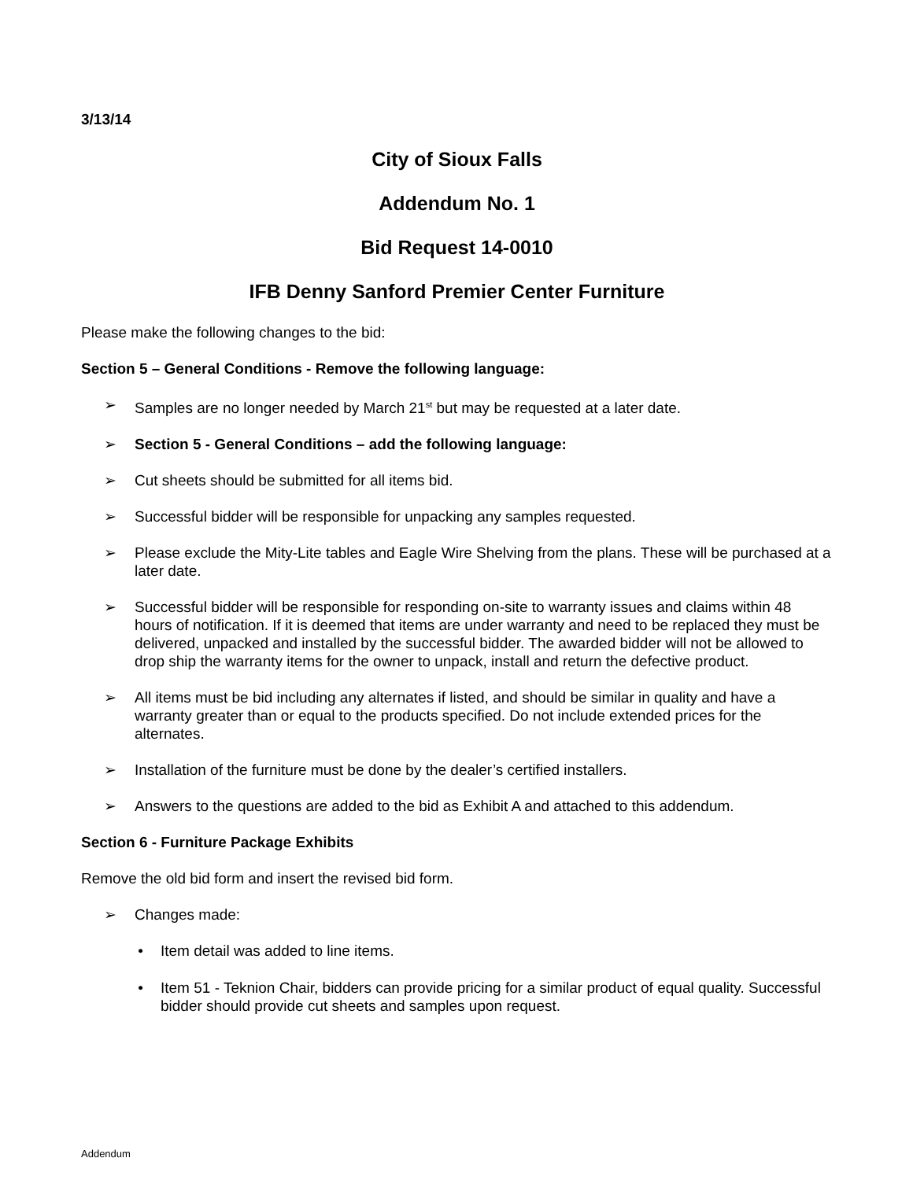3/13/14
City of Sioux Falls
Addendum No. 1
Bid Request 14-0010
IFB Denny Sanford Premier Center Furniture
Please make the following changes to the bid:
Section 5 – General Conditions - Remove the following language:
➢ Samples are no longer needed by March 21<sup>st</sup> but may be requested at a later date.
➢ Section 5 - General Conditions – add the following language:
➢ Cut sheets should be submitted for all items bid.
➢ Successful bidder will be responsible for unpacking any samples requested.
➢ Please exclude the Mity-Lite tables and Eagle Wire Shelving from the plans. These will be purchased at a later date.
➢ Successful bidder will be responsible for responding on-site to warranty issues and claims within 48 hours of notification. If it is deemed that items are under warranty and need to be replaced they must be delivered, unpacked and installed by the successful bidder. The awarded bidder will not be allowed to drop ship the warranty items for the owner to unpack, install and return the defective product.
➢ All items must be bid including any alternates if listed, and should be similar in quality and have a warranty greater than or equal to the products specified. Do not include extended prices for the alternates.
➢ Installation of the furniture must be done by the dealer’s certified installers.
➢ Answers to the questions are added to the bid as Exhibit A and attached to this addendum.
Section 6 - Furniture Package Exhibits
Remove the old bid form and insert the revised bid form.
➢ Changes made:
• Item detail was added to line items.
• Item 51 - Teknion Chair, bidders can provide pricing for a similar product of equal quality. Successful bidder should provide cut sheets and samples upon request.
Addendum